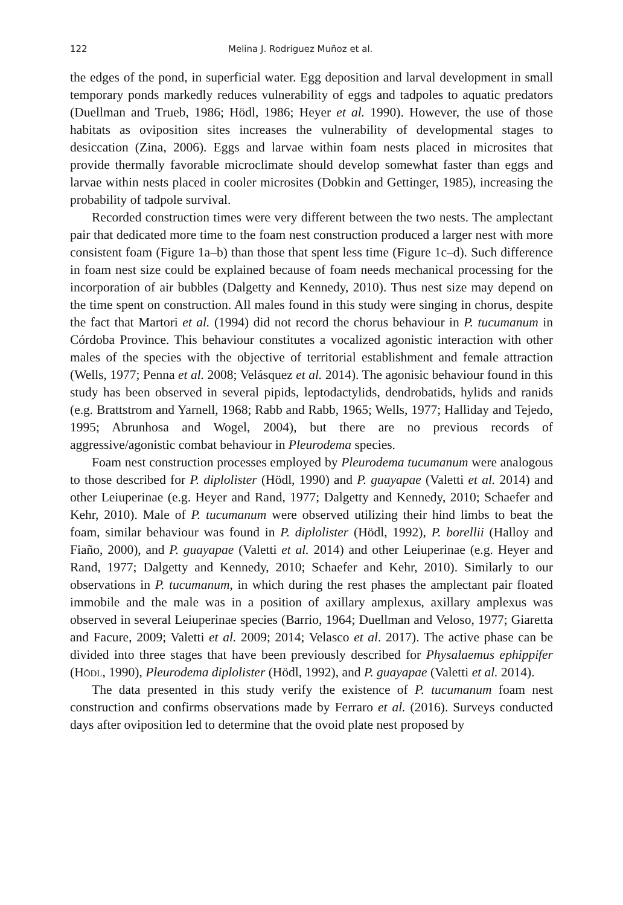122 Melina J. Rodriguez Muñoz et al.
the edges of the pond, in superficial water. Egg deposition and larval development in small temporary ponds markedly reduces vulnerability of eggs and tadpoles to aquatic predators (Duellman and Trueb, 1986; Hödl, 1986; Heyer et al. 1990). However, the use of those habitats as oviposition sites increases the vulnerability of developmental stages to desiccation (Zina, 2006). Eggs and larvae within foam nests placed in microsites that provide thermally favorable microclimate should develop somewhat faster than eggs and larvae within nests placed in cooler microsites (Dobkin and Gettinger, 1985), increasing the probability of tadpole survival.
Recorded construction times were very different between the two nests. The amplectant pair that dedicated more time to the foam nest construction produced a larger nest with more consistent foam (Figure 1a–b) than those that spent less time (Figure 1c–d). Such difference in foam nest size could be explained because of foam needs mechanical processing for the incorporation of air bubbles (Dalgetty and Kennedy, 2010). Thus nest size may depend on the time spent on construction. All males found in this study were singing in chorus, despite the fact that Martori et al. (1994) did not record the chorus behaviour in P. tucumanum in Córdoba Province. This behaviour constitutes a vocalized agonistic interaction with other males of the species with the objective of territorial establishment and female attraction (Wells, 1977; Penna et al. 2008; Velásquez et al. 2014). The agonisic behaviour found in this study has been observed in several pipids, leptodactylids, dendrobatids, hylids and ranids (e.g. Brattstrom and Yarnell, 1968; Rabb and Rabb, 1965; Wells, 1977; Halliday and Tejedo, 1995; Abrunhosa and Wogel, 2004), but there are no previous records of aggressive/agonistic combat behaviour in Pleurodema species.
Foam nest construction processes employed by Pleurodema tucumanum were analogous to those described for P. diplolister (Hödl, 1990) and P. guayapae (Valetti et al. 2014) and other Leiuperinae (e.g. Heyer and Rand, 1977; Dalgetty and Kennedy, 2010; Schaefer and Kehr, 2010). Male of P. tucumanum were observed utilizing their hind limbs to beat the foam, similar behaviour was found in P. diplolister (Hödl, 1992), P. borellii (Halloy and Fiaño, 2000), and P. guayapae (Valetti et al. 2014) and other Leiuperinae (e.g. Heyer and Rand, 1977; Dalgetty and Kennedy, 2010; Schaefer and Kehr, 2010). Similarly to our observations in P. tucumanum, in which during the rest phases the amplectant pair floated immobile and the male was in a position of axillary amplexus, axillary amplexus was observed in several Leiuperinae species (Barrio, 1964; Duellman and Veloso, 1977; Giaretta and Facure, 2009; Valetti et al. 2009; 2014; Velasco et al. 2017). The active phase can be divided into three stages that have been previously described for Physalaemus ephippifer (Hödl, 1990), Pleurodema diplolister (Hödl, 1992), and P. guayapae (Valetti et al. 2014).
The data presented in this study verify the existence of P. tucumanum foam nest construction and confirms observations made by Ferraro et al. (2016). Surveys conducted days after oviposition led to determine that the ovoid plate nest proposed by